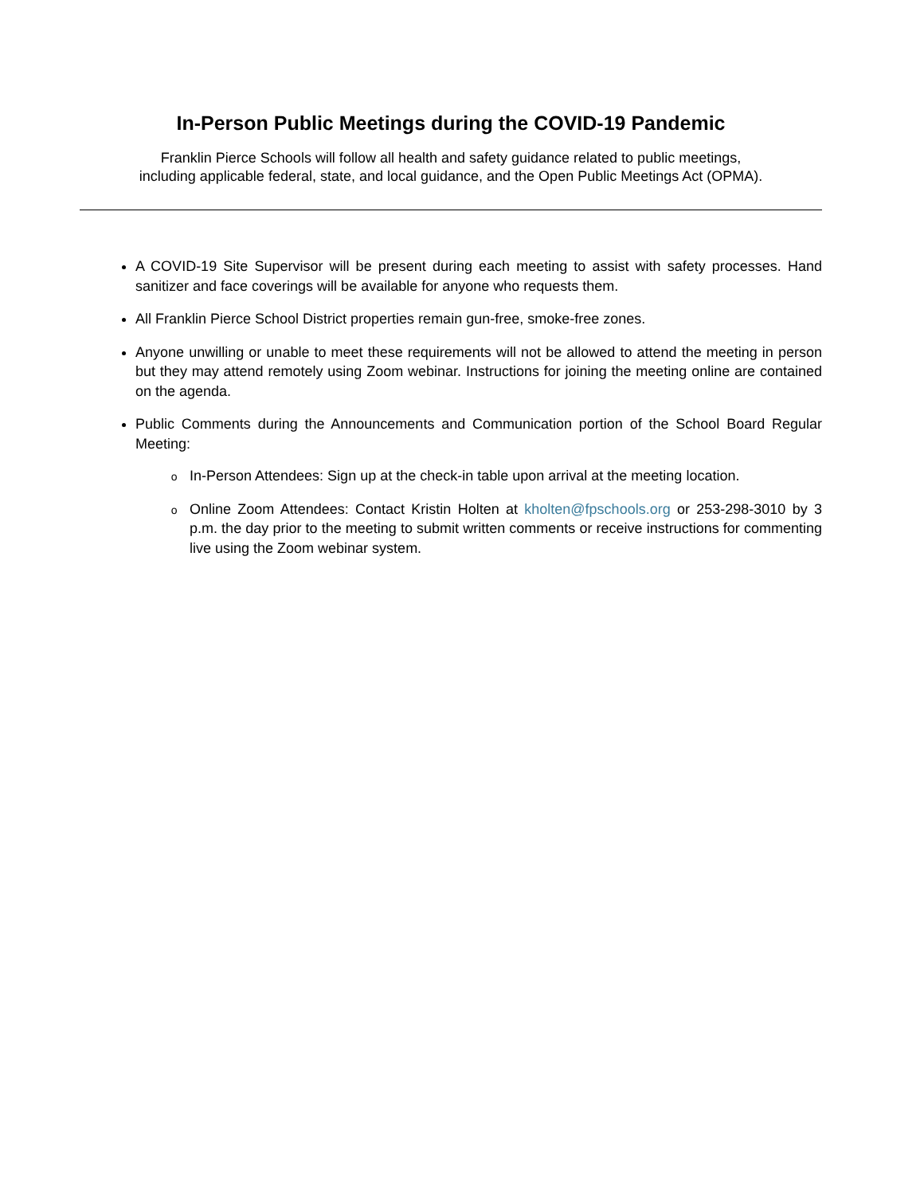In-Person Public Meetings during the COVID-19 Pandemic
Franklin Pierce Schools will follow all health and safety guidance related to public meetings,
including applicable federal, state, and local guidance, and the Open Public Meetings Act (OPMA).
A COVID-19 Site Supervisor will be present during each meeting to assist with safety processes. Hand sanitizer and face coverings will be available for anyone who requests them.
All Franklin Pierce School District properties remain gun-free, smoke-free zones.
Anyone unwilling or unable to meet these requirements will not be allowed to attend the meeting in person but they may attend remotely using Zoom webinar. Instructions for joining the meeting online are contained on the agenda.
Public Comments during the Announcements and Communication portion of the School Board Regular Meeting:
In-Person Attendees: Sign up at the check-in table upon arrival at the meeting location.
Online Zoom Attendees: Contact Kristin Holten at kholten@fpschools.org or 253-298-3010 by 3 p.m. the day prior to the meeting to submit written comments or receive instructions for commenting live using the Zoom webinar system.